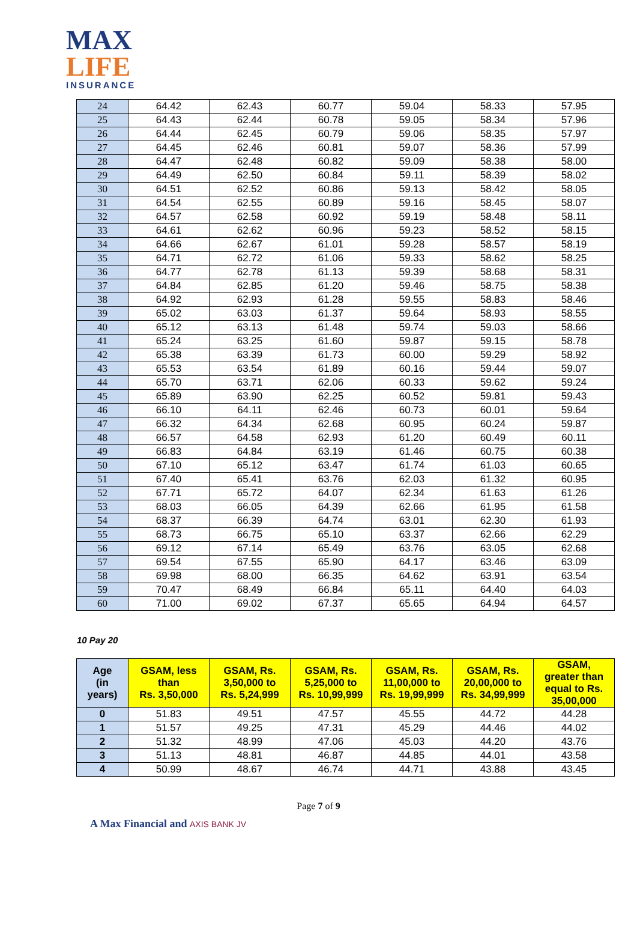MAX
LIFE
INSURANCE
| 24 | 64.42 | 62.43 | 60.77 | 59.04 | 58.33 | 57.95 |
| 25 | 64.43 | 62.44 | 60.78 | 59.05 | 58.34 | 57.96 |
| 26 | 64.44 | 62.45 | 60.79 | 59.06 | 58.35 | 57.97 |
| 27 | 64.45 | 62.46 | 60.81 | 59.07 | 58.36 | 57.99 |
| 28 | 64.47 | 62.48 | 60.82 | 59.09 | 58.38 | 58.00 |
| 29 | 64.49 | 62.50 | 60.84 | 59.11 | 58.39 | 58.02 |
| 30 | 64.51 | 62.52 | 60.86 | 59.13 | 58.42 | 58.05 |
| 31 | 64.54 | 62.55 | 60.89 | 59.16 | 58.45 | 58.07 |
| 32 | 64.57 | 62.58 | 60.92 | 59.19 | 58.48 | 58.11 |
| 33 | 64.61 | 62.62 | 60.96 | 59.23 | 58.52 | 58.15 |
| 34 | 64.66 | 62.67 | 61.01 | 59.28 | 58.57 | 58.19 |
| 35 | 64.71 | 62.72 | 61.06 | 59.33 | 58.62 | 58.25 |
| 36 | 64.77 | 62.78 | 61.13 | 59.39 | 58.68 | 58.31 |
| 37 | 64.84 | 62.85 | 61.20 | 59.46 | 58.75 | 58.38 |
| 38 | 64.92 | 62.93 | 61.28 | 59.55 | 58.83 | 58.46 |
| 39 | 65.02 | 63.03 | 61.37 | 59.64 | 58.93 | 58.55 |
| 40 | 65.12 | 63.13 | 61.48 | 59.74 | 59.03 | 58.66 |
| 41 | 65.24 | 63.25 | 61.60 | 59.87 | 59.15 | 58.78 |
| 42 | 65.38 | 63.39 | 61.73 | 60.00 | 59.29 | 58.92 |
| 43 | 65.53 | 63.54 | 61.89 | 60.16 | 59.44 | 59.07 |
| 44 | 65.70 | 63.71 | 62.06 | 60.33 | 59.62 | 59.24 |
| 45 | 65.89 | 63.90 | 62.25 | 60.52 | 59.81 | 59.43 |
| 46 | 66.10 | 64.11 | 62.46 | 60.73 | 60.01 | 59.64 |
| 47 | 66.32 | 64.34 | 62.68 | 60.95 | 60.24 | 59.87 |
| 48 | 66.57 | 64.58 | 62.93 | 61.20 | 60.49 | 60.11 |
| 49 | 66.83 | 64.84 | 63.19 | 61.46 | 60.75 | 60.38 |
| 50 | 67.10 | 65.12 | 63.47 | 61.74 | 61.03 | 60.65 |
| 51 | 67.40 | 65.41 | 63.76 | 62.03 | 61.32 | 60.95 |
| 52 | 67.71 | 65.72 | 64.07 | 62.34 | 61.63 | 61.26 |
| 53 | 68.03 | 66.05 | 64.39 | 62.66 | 61.95 | 61.58 |
| 54 | 68.37 | 66.39 | 64.74 | 63.01 | 62.30 | 61.93 |
| 55 | 68.73 | 66.75 | 65.10 | 63.37 | 62.66 | 62.29 |
| 56 | 69.12 | 67.14 | 65.49 | 63.76 | 63.05 | 62.68 |
| 57 | 69.54 | 67.55 | 65.90 | 64.17 | 63.46 | 63.09 |
| 58 | 69.98 | 68.00 | 66.35 | 64.62 | 63.91 | 63.54 |
| 59 | 70.47 | 68.49 | 66.84 | 65.11 | 64.40 | 64.03 |
| 60 | 71.00 | 69.02 | 67.37 | 65.65 | 64.94 | 64.57 |
10 Pay 20
| Age (in years) | GSAM, less than Rs. 3,50,000 | GSAM, Rs. 3,50,000 to Rs. 5,24,999 | GSAM, Rs. 5,25,000 to Rs. 10,99,999 | GSAM, Rs. 11,00,000 to Rs. 19,99,999 | GSAM, Rs. 20,00,000 to Rs. 34,99,999 | GSAM, greater than equal to Rs. 35,00,000 |
| --- | --- | --- | --- | --- | --- | --- |
| 0 | 51.83 | 49.51 | 47.57 | 45.55 | 44.72 | 44.28 |
| 1 | 51.57 | 49.25 | 47.31 | 45.29 | 44.46 | 44.02 |
| 2 | 51.32 | 48.99 | 47.06 | 45.03 | 44.20 | 43.76 |
| 3 | 51.13 | 48.81 | 46.87 | 44.85 | 44.01 | 43.58 |
| 4 | 50.99 | 48.67 | 46.74 | 44.71 | 43.88 | 43.45 |
Page 7 of 9
A Max Financial and AXIS BANK JV